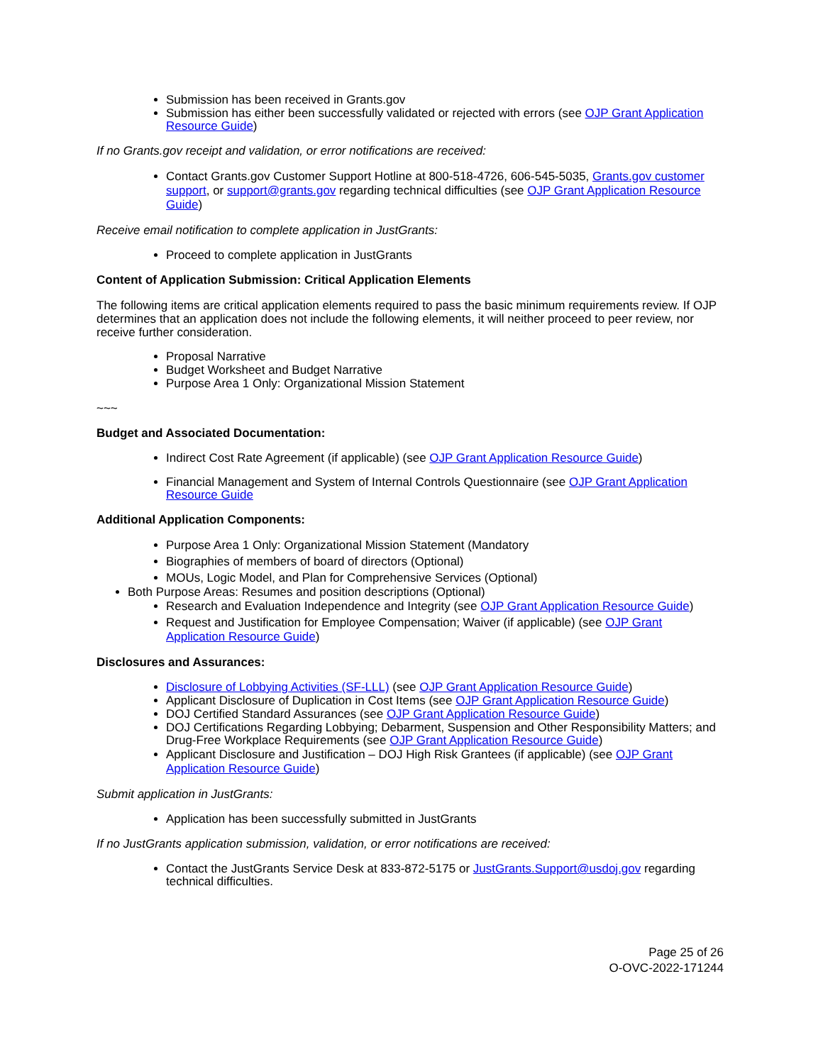Submission has been received in Grants.gov
Submission has either been successfully validated or rejected with errors (see OJP Grant Application Resource Guide)
If no Grants.gov receipt and validation, or error notifications are received:
Contact Grants.gov Customer Support Hotline at 800-518-4726, 606-545-5035, Grants.gov customer support, or support@grants.gov regarding technical difficulties (see OJP Grant Application Resource Guide)
Receive email notification to complete application in JustGrants:
Proceed to complete application in JustGrants
Content of Application Submission: Critical Application Elements
The following items are critical application elements required to pass the basic minimum requirements review. If OJP determines that an application does not include the following elements, it will neither proceed to peer review, nor receive further consideration.
Proposal Narrative
Budget Worksheet and Budget Narrative
Purpose Area 1 Only: Organizational Mission Statement
~~~
Budget and Associated Documentation:
Indirect Cost Rate Agreement (if applicable) (see OJP Grant Application Resource Guide)
Financial Management and System of Internal Controls Questionnaire (see OJP Grant Application Resource Guide
Additional Application Components:
Purpose Area 1 Only: Organizational Mission Statement (Mandatory
Biographies of members of board of directors (Optional)
MOUs, Logic Model, and Plan for Comprehensive Services (Optional)
Both Purpose Areas: Resumes and position descriptions (Optional)
Research and Evaluation Independence and Integrity (see OJP Grant Application Resource Guide)
Request and Justification for Employee Compensation; Waiver (if applicable) (see OJP Grant Application Resource Guide)
Disclosures and Assurances:
Disclosure of Lobbying Activities (SF-LLL) (see OJP Grant Application Resource Guide)
Applicant Disclosure of Duplication in Cost Items (see OJP Grant Application Resource Guide)
DOJ Certified Standard Assurances (see OJP Grant Application Resource Guide)
DOJ Certifications Regarding Lobbying; Debarment, Suspension and Other Responsibility Matters; and Drug-Free Workplace Requirements (see OJP Grant Application Resource Guide)
Applicant Disclosure and Justification – DOJ High Risk Grantees (if applicable) (see OJP Grant Application Resource Guide)
Submit application in JustGrants:
Application has been successfully submitted in JustGrants
If no JustGrants application submission, validation, or error notifications are received:
Contact the JustGrants Service Desk at 833-872-5175 or JustGrants.Support@usdoj.gov regarding technical difficulties.
Page 25 of 26
O-OVC-2022-171244